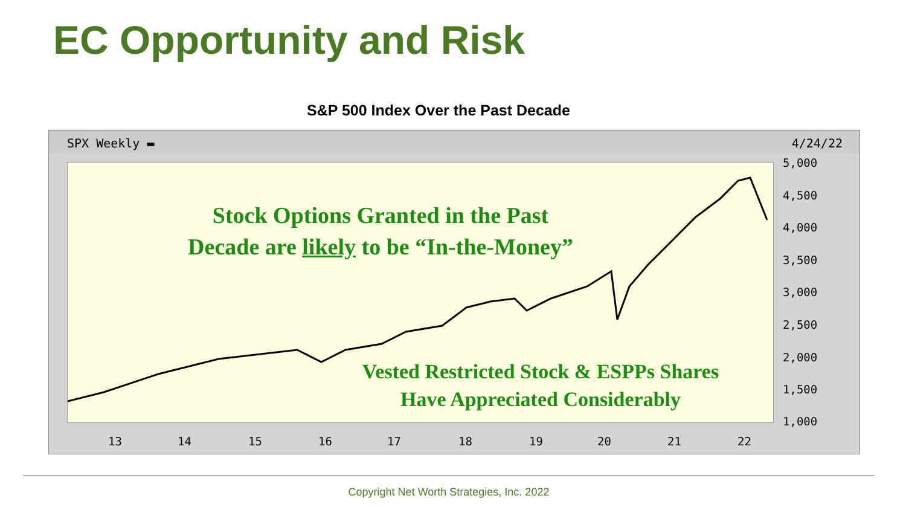EC Opportunity and Risk
S&P 500 Index Over the Past Decade
SPX Weekly ▬ 4/24/22
5,000
4,500
4,000
3,500
3,000
2,500
2,000
1,500
1,000
13 14 15 16 17 18 19 20 21 22
Stock Options Granted in the Past
Decade are likely to be “In-the-Money”
Vested Restricted Stock & ESPPs Shares
Have Appreciated Considerably
Copyright Net Worth Strategies, Inc. 2022